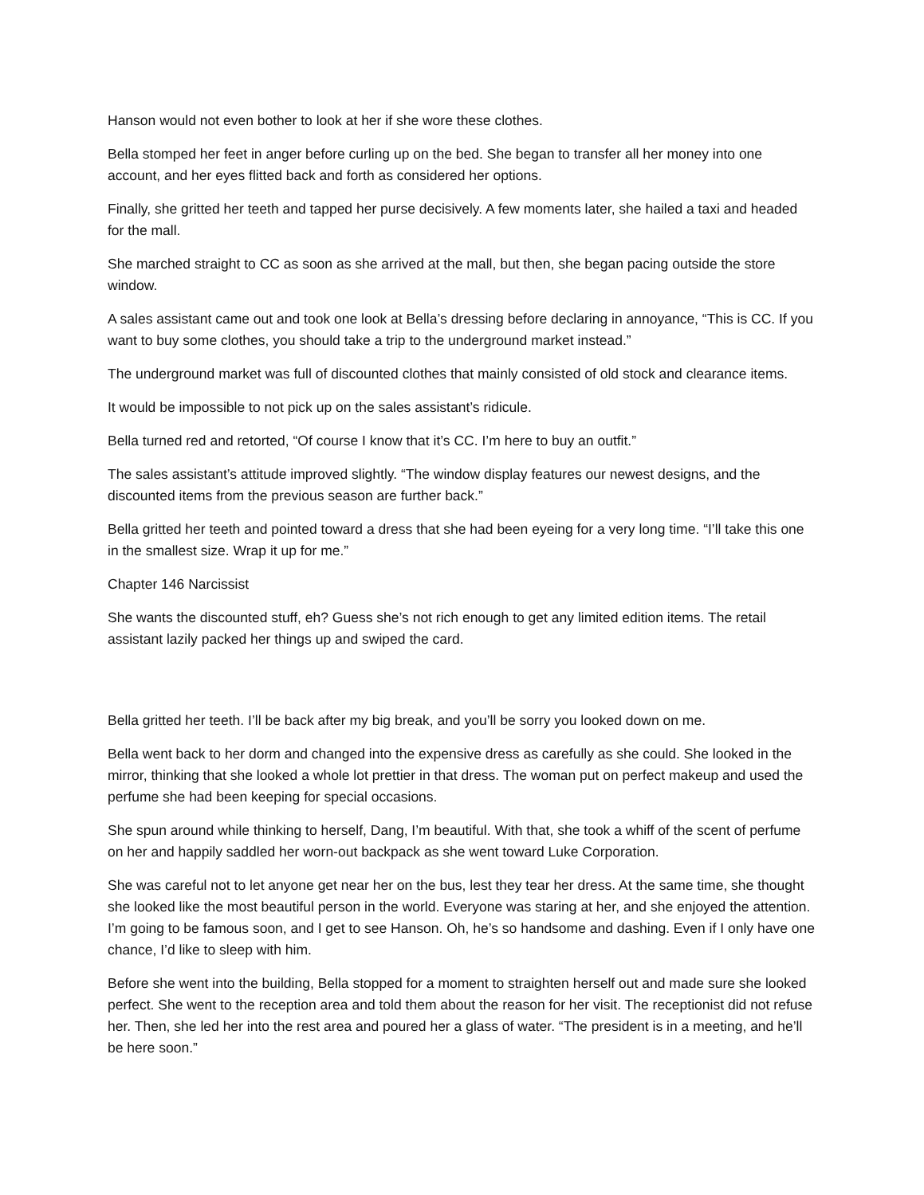Hanson would not even bother to look at her if she wore these clothes.
Bella stomped her feet in anger before curling up on the bed. She began to transfer all her money into one account, and her eyes flitted back and forth as considered her options.
Finally, she gritted her teeth and tapped her purse decisively. A few moments later, she hailed a taxi and headed for the mall.
She marched straight to CC as soon as she arrived at the mall, but then, she began pacing outside the store window.
A sales assistant came out and took one look at Bella’s dressing before declaring in annoyance, “This is CC. If you want to buy some clothes, you should take a trip to the underground market instead.”
The underground market was full of discounted clothes that mainly consisted of old stock and clearance items.
It would be impossible to not pick up on the sales assistant’s ridicule.
Bella turned red and retorted, “Of course I know that it’s CC. I’m here to buy an outfit.”
The sales assistant’s attitude improved slightly. “The window display features our newest designs, and the discounted items from the previous season are further back.”
Bella gritted her teeth and pointed toward a dress that she had been eyeing for a very long time. “I’ll take this one in the smallest size. Wrap it up for me.”
Chapter 146 Narcissist
She wants the discounted stuff, eh? Guess she’s not rich enough to get any limited edition items. The retail assistant lazily packed her things up and swiped the card.
Bella gritted her teeth. I’ll be back after my big break, and you’ll be sorry you looked down on me.
Bella went back to her dorm and changed into the expensive dress as carefully as she could. She looked in the mirror, thinking that she looked a whole lot prettier in that dress. The woman put on perfect makeup and used the perfume she had been keeping for special occasions.
She spun around while thinking to herself, Dang, I’m beautiful. With that, she took a whiff of the scent of perfume on her and happily saddled her worn-out backpack as she went toward Luke Corporation.
She was careful not to let anyone get near her on the bus, lest they tear her dress. At the same time, she thought she looked like the most beautiful person in the world. Everyone was staring at her, and she enjoyed the attention. I’m going to be famous soon, and I get to see Hanson. Oh, he’s so handsome and dashing. Even if I only have one chance, I’d like to sleep with him.
Before she went into the building, Bella stopped for a moment to straighten herself out and made sure she looked perfect. She went to the reception area and told them about the reason for her visit. The receptionist did not refuse her. Then, she led her into the rest area and poured her a glass of water. “The president is in a meeting, and he’ll be here soon.”